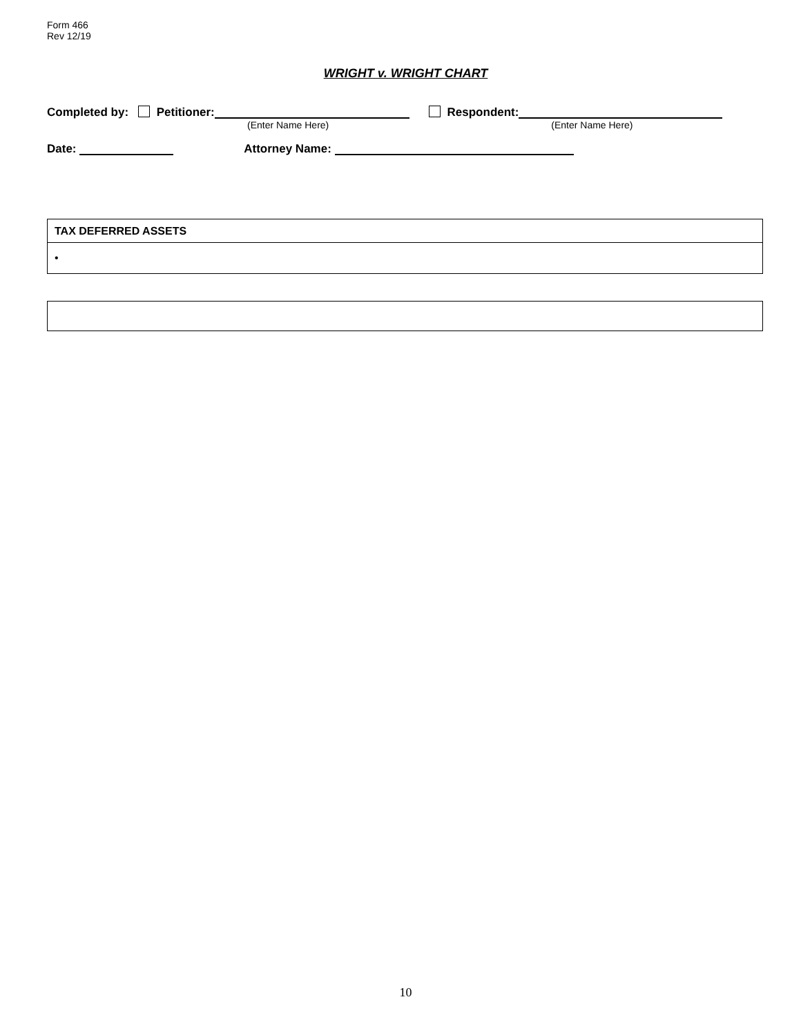Form 466
Rev 12/19
WRIGHT v. WRIGHT CHART
Completed by: Petitioner: Respondent:
(Enter Name Here) (Enter Name Here)
Date: Attorney Name:
| TAX DEFERRED ASSETS |
| • |
10